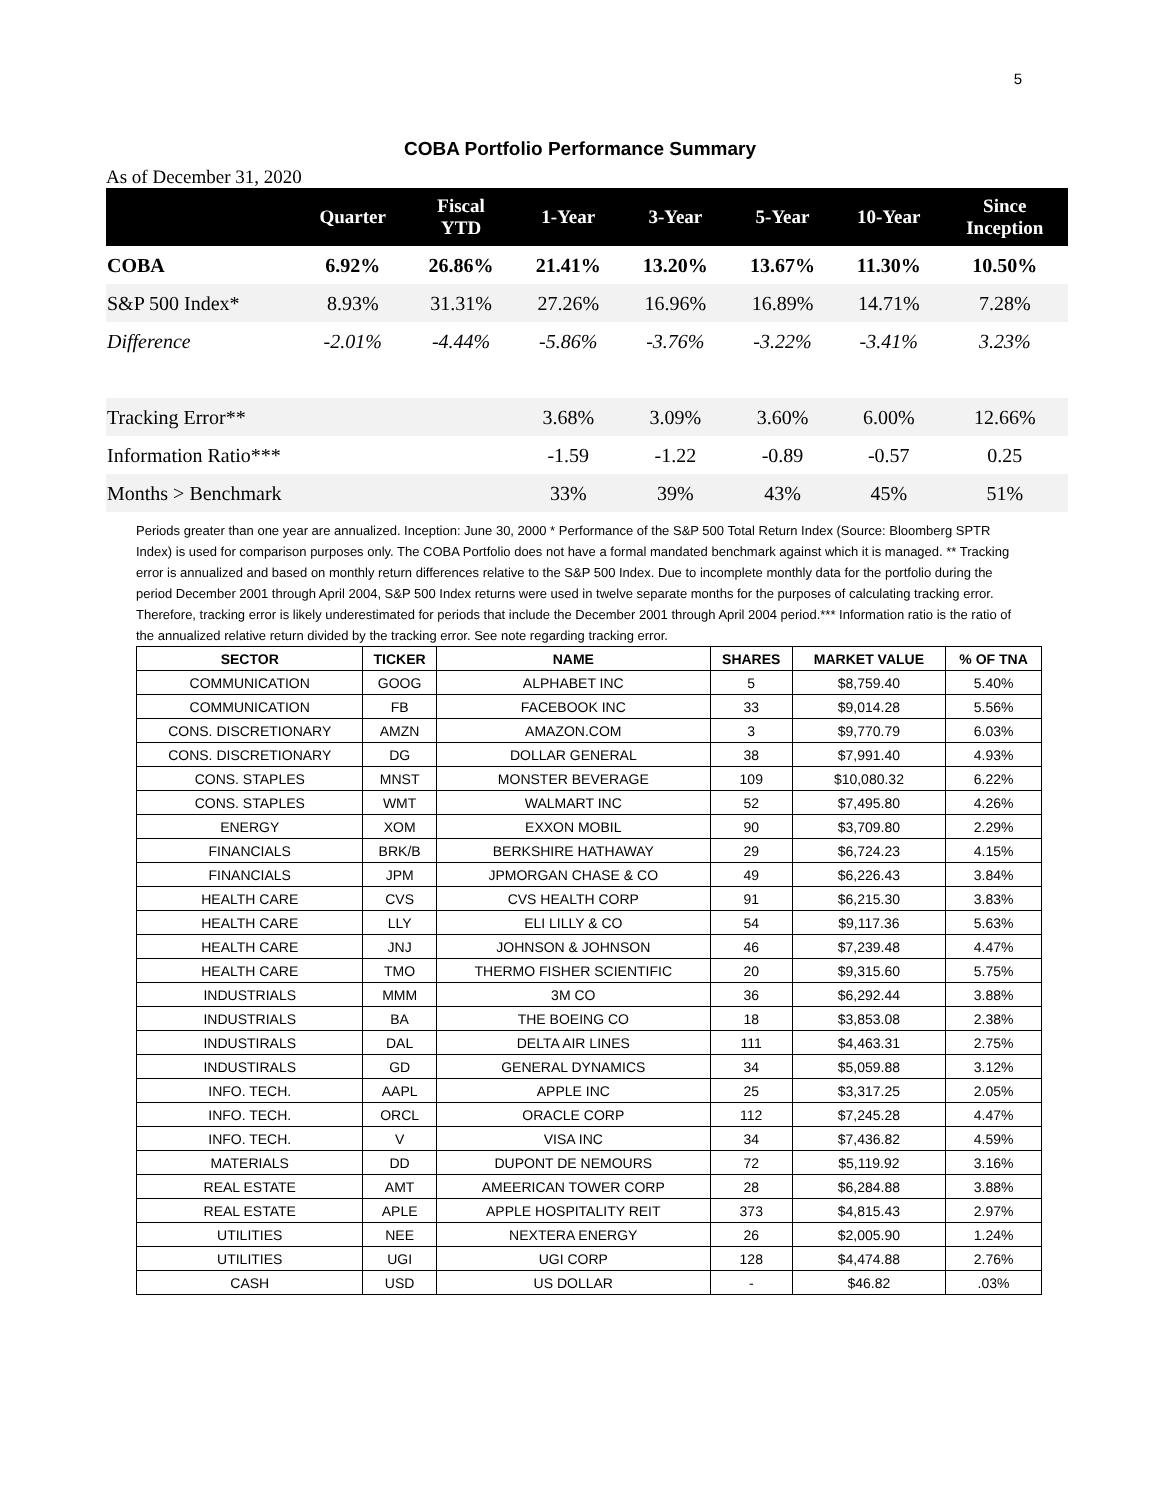5
COBA Portfolio Performance Summary
As of December 31, 2020
| | Quarter | Fiscal YTD | 1-Year | 3-Year | 5-Year | 10-Year | Since Inception |
| --- | --- | --- | --- | --- | --- | --- | --- |
| COBA | 6.92% | 26.86% | 21.41% | 13.20% | 13.67% | 11.30% | 10.50% |
| S&P 500 Index* | 8.93% | 31.31% | 27.26% | 16.96% | 16.89% | 14.71% | 7.28% |
| Difference | -2.01% | -4.44% | -5.86% | -3.76% | -3.22% | -3.41% | 3.23% |
| Tracking Error** | | | 3.68% | 3.09% | 3.60% | 6.00% | 12.66% |
| Information Ratio*** | | | -1.59 | -1.22 | -0.89 | -0.57 | 0.25 |
| Months > Benchmark | | | 33% | 39% | 43% | 45% | 51% |
Periods greater than one year are annualized. Inception: June 30, 2000 * Performance of the S&P 500 Total Return Index (Source: Bloomberg SPTR Index) is used for comparison purposes only. The COBA Portfolio does not have a formal mandated benchmark against which it is managed. ** Tracking error is annualized and based on monthly return differences relative to the S&P 500 Index. Due to incomplete monthly data for the portfolio during the period December 2001 through April 2004, S&P 500 Index returns were used in twelve separate months for the purposes of calculating tracking error. Therefore, tracking error is likely underestimated for periods that include the December 2001 through April 2004 period.*** Information ratio is the ratio of the annualized relative return divided by the tracking error. See note regarding tracking error.
| SECTOR | TICKER | NAME | SHARES | MARKET VALUE | % OF TNA |
| --- | --- | --- | --- | --- | --- |
| COMMUNICATION | GOOG | ALPHABET INC | 5 | $8,759.40 | 5.40% |
| COMMUNICATION | FB | FACEBOOK INC | 33 | $9,014.28 | 5.56% |
| CONS. DISCRETIONARY | AMZN | AMAZON.COM | 3 | $9,770.79 | 6.03% |
| CONS. DISCRETIONARY | DG | DOLLAR GENERAL | 38 | $7,991.40 | 4.93% |
| CONS. STAPLES | MNST | MONSTER BEVERAGE | 109 | $10,080.32 | 6.22% |
| CONS. STAPLES | WMT | WALMART INC | 52 | $7,495.80 | 4.26% |
| ENERGY | XOM | EXXON MOBIL | 90 | $3,709.80 | 2.29% |
| FINANCIALS | BRK/B | BERKSHIRE HATHAWAY | 29 | $6,724.23 | 4.15% |
| FINANCIALS | JPM | JPMORGAN CHASE & CO | 49 | $6,226.43 | 3.84% |
| HEALTH CARE | CVS | CVS HEALTH CORP | 91 | $6,215.30 | 3.83% |
| HEALTH CARE | LLY | ELI LILLY & CO | 54 | $9,117.36 | 5.63% |
| HEALTH CARE | JNJ | JOHNSON & JOHNSON | 46 | $7,239.48 | 4.47% |
| HEALTH CARE | TMO | THERMO FISHER SCIENTIFIC | 20 | $9,315.60 | 5.75% |
| INDUSTRIALS | MMM | 3M CO | 36 | $6,292.44 | 3.88% |
| INDUSTRIALS | BA | THE BOEING CO | 18 | $3,853.08 | 2.38% |
| INDUSTIRALS | DAL | DELTA AIR LINES | 111 | $4,463.31 | 2.75% |
| INDUSTIRALS | GD | GENERAL DYNAMICS | 34 | $5,059.88 | 3.12% |
| INFO. TECH. | AAPL | APPLE INC | 25 | $3,317.25 | 2.05% |
| INFO. TECH. | ORCL | ORACLE CORP | 112 | $7,245.28 | 4.47% |
| INFO. TECH. | V | VISA INC | 34 | $7,436.82 | 4.59% |
| MATERIALS | DD | DUPONT DE NEMOURS | 72 | $5,119.92 | 3.16% |
| REAL ESTATE | AMT | AMEERICAN TOWER CORP | 28 | $6,284.88 | 3.88% |
| REAL ESTATE | APLE | APPLE HOSPITALITY REIT | 373 | $4,815.43 | 2.97% |
| UTILITIES | NEE | NEXTERA ENERGY | 26 | $2,005.90 | 1.24% |
| UTILITIES | UGI | UGI CORP | 128 | $4,474.88 | 2.76% |
| CASH | USD | US DOLLAR | - | $46.82 | .03% |